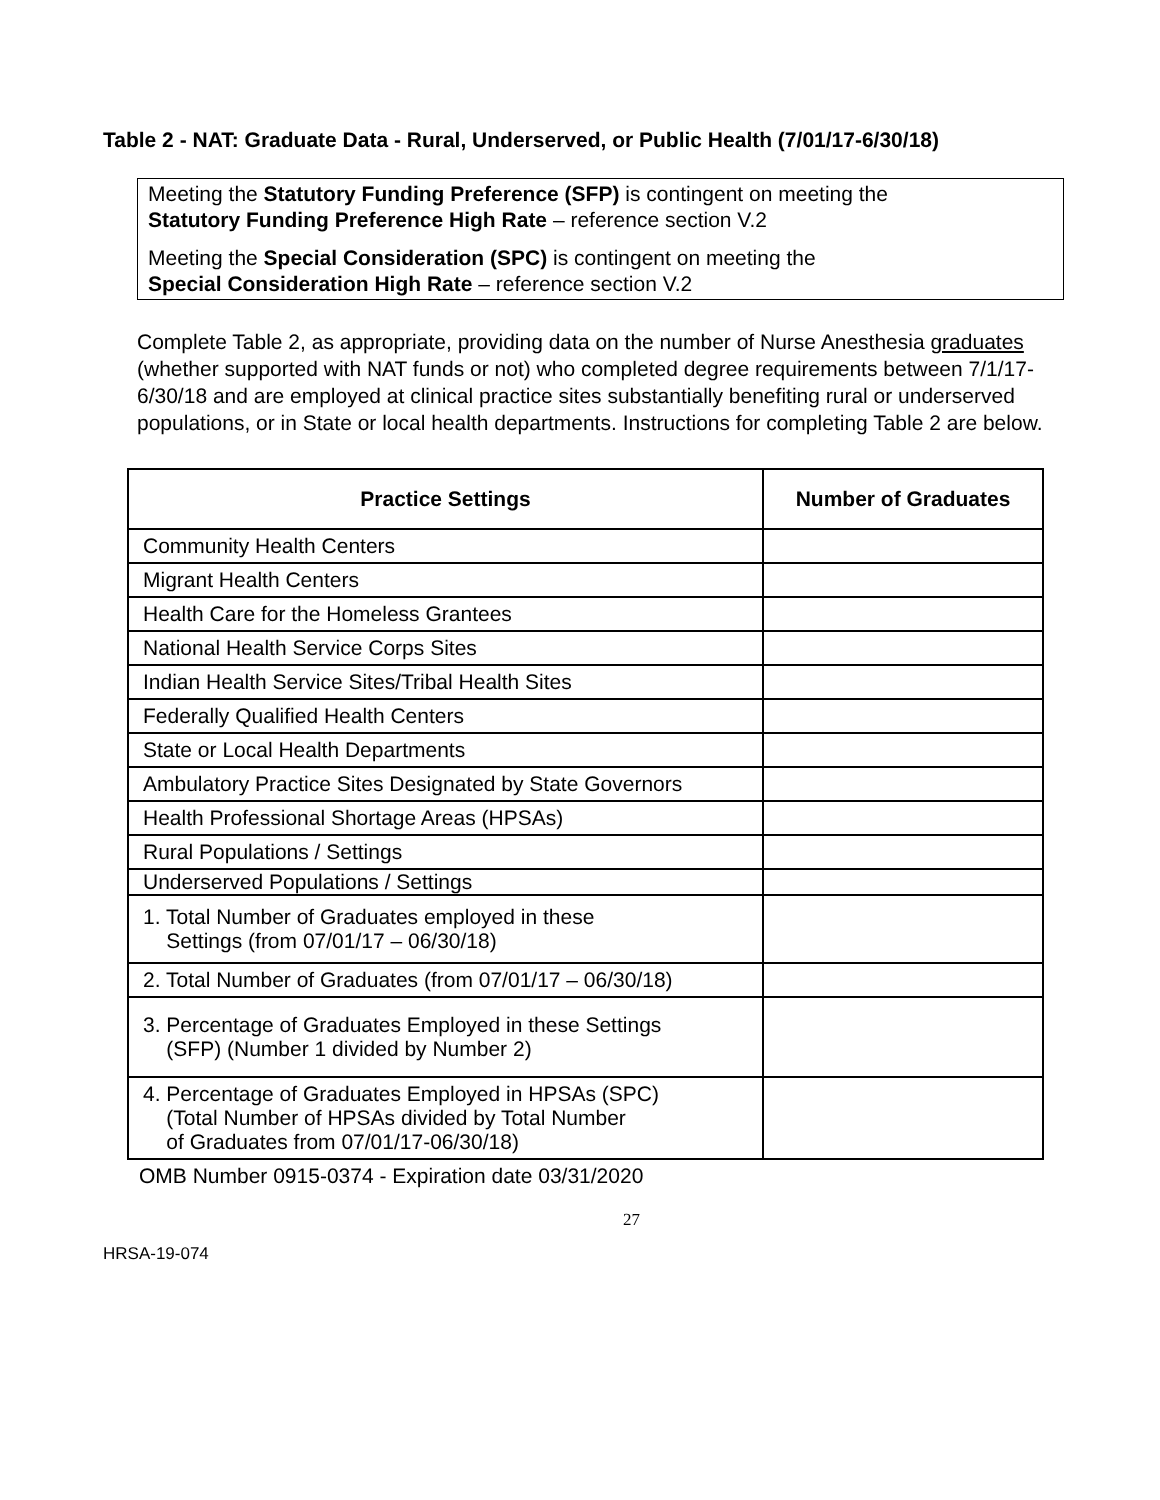Table 2 - NAT: Graduate Data - Rural, Underserved, or Public Health (7/01/17-6/30/18)
Meeting the Statutory Funding Preference (SFP) is contingent on meeting the
Statutory Funding Preference High Rate – reference section V.2
Meeting the Special Consideration (SPC) is contingent on meeting the
Special Consideration High Rate – reference section V.2
Complete Table 2, as appropriate, providing data on the number of Nurse Anesthesia graduates (whether supported with NAT funds or not) who completed degree requirements between 7/1/17-6/30/18 and are employed at clinical practice sites substantially benefiting rural or underserved populations, or in State or local health departments. Instructions for completing Table 2 are below.
| Practice Settings | Number of Graduates |
| --- | --- |
| Community Health Centers | |
| Migrant Health Centers | |
| Health Care for the Homeless Grantees | |
| National Health Service Corps Sites | |
| Indian Health Service Sites/Tribal Health Sites | |
| Federally Qualified Health Centers | |
| State or Local Health Departments | |
| Ambulatory Practice Sites Designated by State Governors | |
| Health Professional Shortage Areas (HPSAs) | |
| Rural Populations / Settings | |
| Underserved Populations / Settings | |
| 1. Total Number of Graduates employed in these Settings (from 07/01/17 – 06/30/18) | |
| 2. Total Number of Graduates (from 07/01/17 – 06/30/18) | |
| 3. Percentage of Graduates Employed in these Settings (SFP) (Number 1 divided by Number 2) | |
| 4. Percentage of Graduates Employed in HPSAs (SPC) (Total Number of HPSAs divided by Total Number of Graduates from 07/01/17-06/30/18) | |
OMB Number 0915-0374 - Expiration date 03/31/2020
27
HRSA-19-074